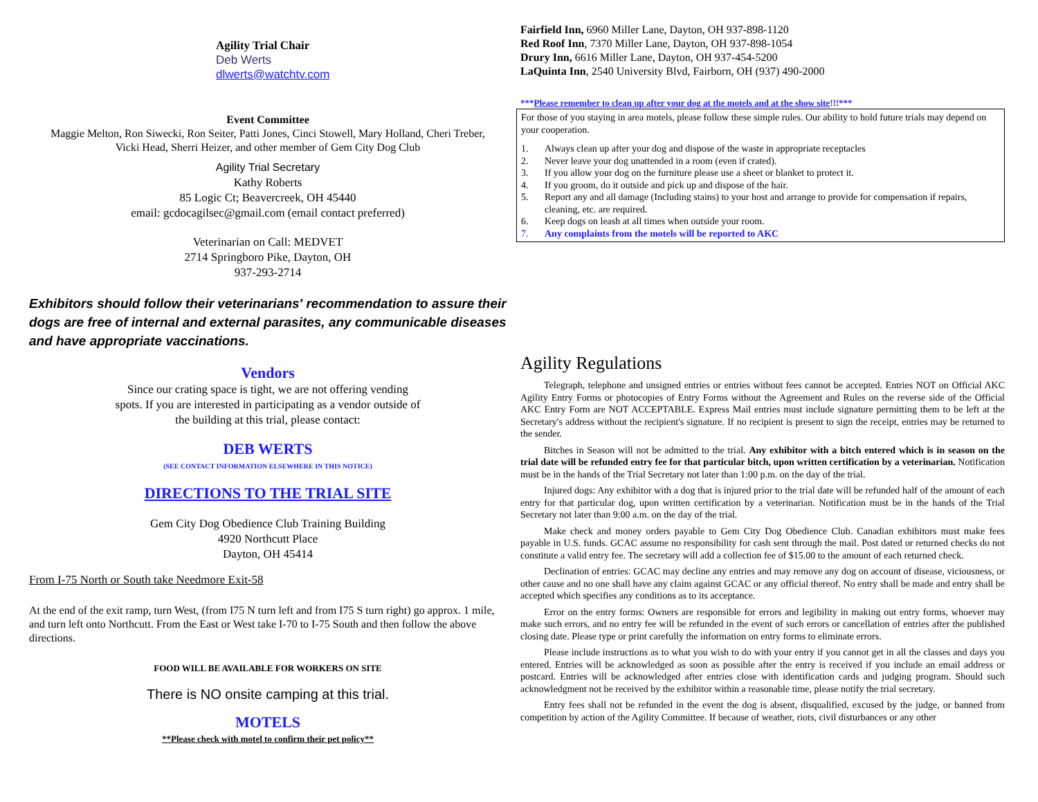Agility Trial Chair
Deb Werts
dlwerts@watchtv.com
Event Committee
Maggie Melton, Ron Siwecki, Ron Seiter, Patti Jones, Cinci Stowell, Mary Holland, Cheri Treber,
Vicki Head, Sherri Heizer, and other member of Gem City Dog Club
Agility Trial Secretary
Kathy Roberts
85 Logic Ct; Beavercreek, OH 45440
email: gcdocagilsec@gmail.com (email contact preferred)
Veterinarian on Call: MEDVET
2714 Springboro Pike, Dayton, OH
937-293-2714
Exhibitors should follow their veterinarians' recommendation to assure their dogs are free of internal and external parasites, any communicable diseases and have appropriate vaccinations.
Vendors
Since our crating space is tight, we are not offering vending
spots. If you are interested in participating as a vendor outside of
the building at this trial, please contact:
DEB WERTS
(SEE CONTACT INFORMATION ELSEWHERE IN THIS NOTICE)
DIRECTIONS TO THE TRIAL SITE
Gem City Dog Obedience Club Training Building
4920 Northcutt Place
Dayton, OH 45414
From I-75 North or South take Needmore Exit-58
At the end of the exit ramp, turn West, (from I75 N turn left and from I75 S turn right) go approx. 1 mile, and turn left onto Northcutt. From the East or West take I-70 to I-75 South and then follow the above directions.
FOOD WILL BE AVAILABLE FOR WORKERS ON SITE
There is NO onsite camping at this trial.
MOTELS
**Please check with motel to confirm their pet policy**
Fairfield Inn, 6960 Miller Lane, Dayton, OH 937-898-1120
Red Roof Inn, 7370 Miller Lane, Dayton, OH 937-898-1054
Drury Inn, 6616 Miller Lane, Dayton, OH 937-454-5200
LaQuinta Inn, 2540 University Blvd, Fairborn, OH (937) 490-2000
***Please remember to clean up after your dog at the motels and at the show site!!!***
For those of you staying in area motels, please follow these simple rules. Our ability to hold future trials may depend on your cooperation.
1. Always clean up after your dog and dispose of the waste in appropriate receptacles
2. Never leave your dog unattended in a room (even if crated).
3. If you allow your dog on the furniture please use a sheet or blanket to protect it.
4. If you groom, do it outside and pick up and dispose of the hair.
5. Report any and all damage (Including stains) to your host and arrange to provide for compensation if repairs, cleaning, etc. are required.
6. Keep dogs on leash at all times when outside your room.
7. Any complaints from the motels will be reported to AKC
Agility Regulations
Telegraph, telephone and unsigned entries or entries without fees cannot be accepted. Entries NOT on Official AKC Agility Entry Forms or photocopies of Entry Forms without the Agreement and Rules on the reverse side of the Official AKC Entry Form are NOT ACCEPTABLE. Express Mail entries must include signature permitting them to be left at the Secretary's address without the recipient's signature. If no recipient is present to sign the receipt, entries may be returned to the sender.
Bitches in Season will not be admitted to the trial. Any exhibitor with a bitch entered which is in season on the trial date will be refunded entry fee for that particular bitch, upon written certification by a veterinarian. Notification must be in the hands of the Trial Secretary not later than 1:00 p.m. on the day of the trial.
Injured dogs: Any exhibitor with a dog that is injured prior to the trial date will be refunded half of the amount of each entry for that particular dog, upon written certification by a veterinarian. Notification must be in the hands of the Trial Secretary not later than 9:00 a.m. on the day of the trial.
Make check and money orders payable to Gem City Dog Obedience Club. Canadian exhibitors must make fees payable in U.S. funds. GCAC assume no responsibility for cash sent through the mail. Post dated or returned checks do not constitute a valid entry fee. The secretary will add a collection fee of $15.00 to the amount of each returned check.
Declination of entries: GCAC may decline any entries and may remove any dog on account of disease, viciousness, or other cause and no one shall have any claim against GCAC or any official thereof. No entry shall be made and entry shall be accepted which specifies any conditions as to its acceptance.
Error on the entry forms: Owners are responsible for errors and legibility in making out entry forms, whoever may make such errors, and no entry fee will be refunded in the event of such errors or cancellation of entries after the published closing date. Please type or print carefully the information on entry forms to eliminate errors.
Please include instructions as to what you wish to do with your entry if you cannot get in all the classes and days you entered. Entries will be acknowledged as soon as possible after the entry is received if you include an email address or postcard. Entries will be acknowledged after entries close with identification cards and judging program. Should such acknowledgment not be received by the exhibitor within a reasonable time, please notify the trial secretary.
Entry fees shall not be refunded in the event the dog is absent, disqualified, excused by the judge, or banned from competition by action of the Agility Committee. If because of weather, riots, civil disturbances or any other